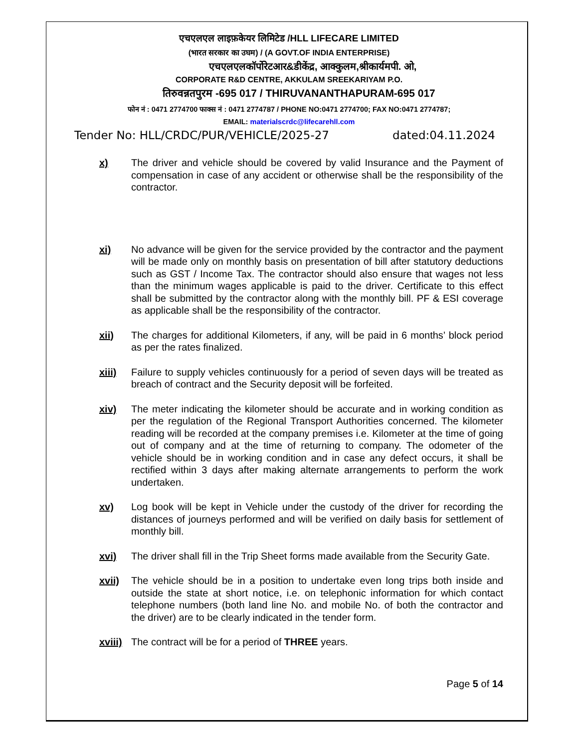एचएलएल लाइफ़केयर लिमिटेड /HLL LIFECARE LIMITED
(भारत सरकार का उघम) / (A GOVT.OF INDIA ENTERPRISE)
एचएलएलकॉर्पोरेटआर&डीकेंद्र, आक्कुलम,श्रीकार्यमपी. ओ,
CORPORATE R&D CENTRE, AKKULAM SREEKARIYAM P.O.
तिरुवन्नतपुरम -695 017 / THIRUVANANTHAPURAM-695 017
फोन नं : 0471 2774700 फाक्स नं : 0471 2774787 / PHONE NO:0471 2774700; FAX NO:0471 2774787;
EMAIL: materialscrdc@lifecarehll.com
Tender No: HLL/CRDC/PUR/VEHICLE/2025-27 dated:04.11.2024
x) The driver and vehicle should be covered by valid Insurance and the Payment of compensation in case of any accident or otherwise shall be the responsibility of the contractor.
xi) No advance will be given for the service provided by the contractor and the payment will be made only on monthly basis on presentation of bill after statutory deductions such as GST / Income Tax. The contractor should also ensure that wages not less than the minimum wages applicable is paid to the driver. Certificate to this effect shall be submitted by the contractor along with the monthly bill. PF & ESI coverage as applicable shall be the responsibility of the contractor.
xii) The charges for additional Kilometers, if any, will be paid in 6 months’ block period as per the rates finalized.
xiii) Failure to supply vehicles continuously for a period of seven days will be treated as breach of contract and the Security deposit will be forfeited.
xiv) The meter indicating the kilometer should be accurate and in working condition as per the regulation of the Regional Transport Authorities concerned. The kilometer reading will be recorded at the company premises i.e. Kilometer at the time of going out of company and at the time of returning to company. The odometer of the vehicle should be in working condition and in case any defect occurs, it shall be rectified within 3 days after making alternate arrangements to perform the work undertaken.
xv) Log book will be kept in Vehicle under the custody of the driver for recording the distances of journeys performed and will be verified on daily basis for settlement of monthly bill.
xvi) The driver shall fill in the Trip Sheet forms made available from the Security Gate.
xvii) The vehicle should be in a position to undertake even long trips both inside and outside the state at short notice, i.e. on telephonic information for which contact telephone numbers (both land line No. and mobile No. of both the contractor and the driver) are to be clearly indicated in the tender form.
xviii)
The contract will be for a period of THREE years.
Page 5 of 14